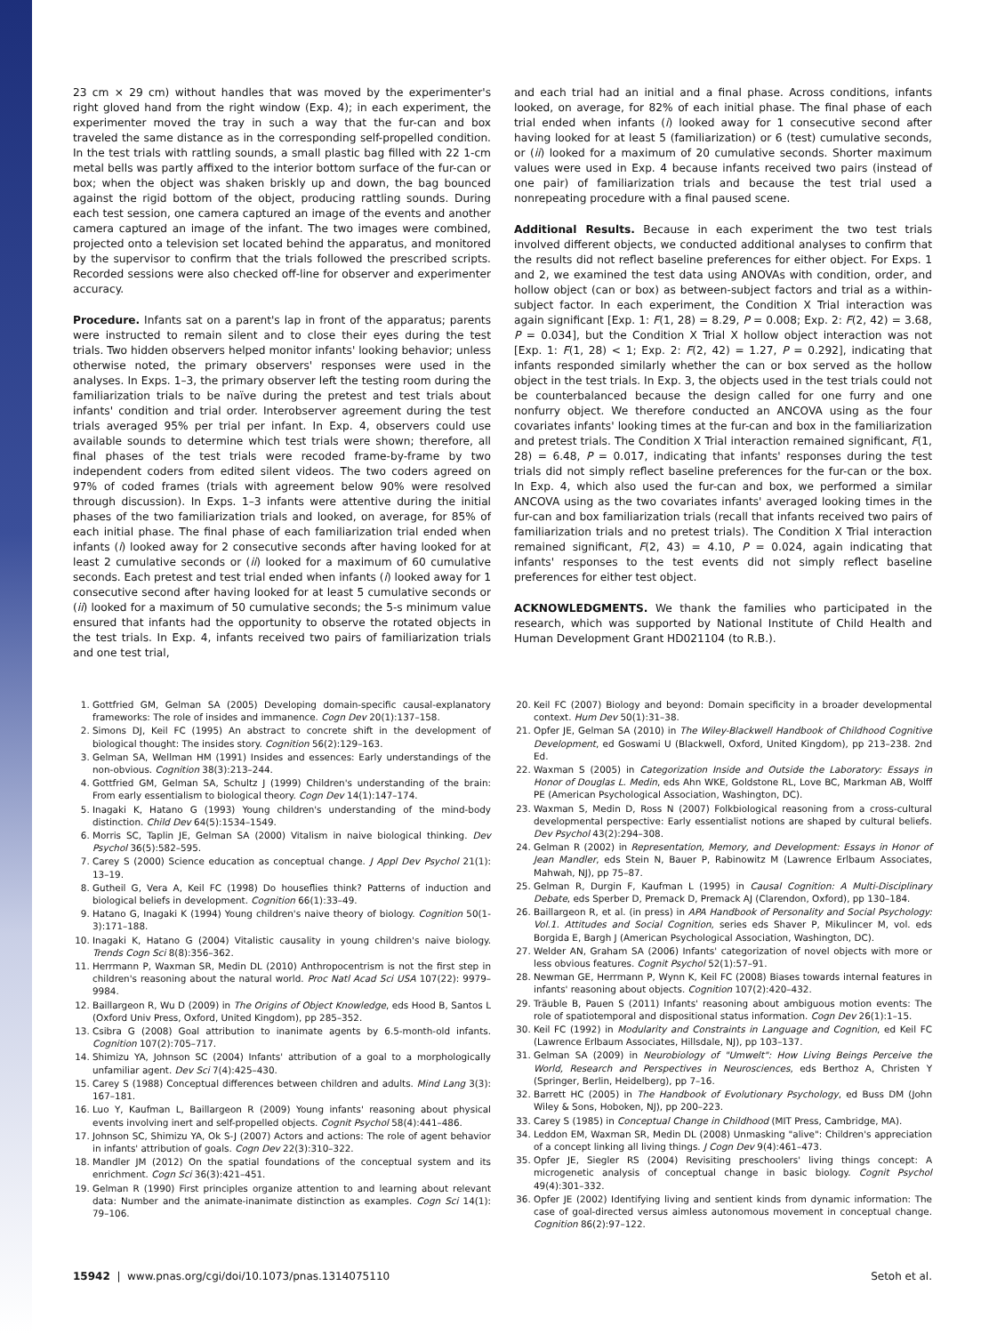23 cm × 29 cm) without handles that was moved by the experimenter's right gloved hand from the right window (Exp. 4); in each experiment, the experimenter moved the tray in such a way that the fur-can and box traveled the same distance as in the corresponding self-propelled condition. In the test trials with rattling sounds, a small plastic bag filled with 22 1-cm metal bells was partly affixed to the interior bottom surface of the fur-can or box; when the object was shaken briskly up and down, the bag bounced against the rigid bottom of the object, producing rattling sounds. During each test session, one camera captured an image of the events and another camera captured an image of the infant. The two images were combined, projected onto a television set located behind the apparatus, and monitored by the supervisor to confirm that the trials followed the prescribed scripts. Recorded sessions were also checked off-line for observer and experimenter accuracy.
Procedure. Infants sat on a parent's lap in front of the apparatus; parents were instructed to remain silent and to close their eyes during the test trials. Two hidden observers helped monitor infants' looking behavior; unless otherwise noted, the primary observers' responses were used in the analyses. In Exps. 1–3, the primary observer left the testing room during the familiarization trials to be naïve during the pretest and test trials about infants' condition and trial order. Interobserver agreement during the test trials averaged 95% per trial per infant. In Exp. 4, observers could use available sounds to determine which test trials were shown; therefore, all final phases of the test trials were recoded frame-by-frame by two independent coders from edited silent videos. The two coders agreed on 97% of coded frames (trials with agreement below 90% were resolved through discussion). In Exps. 1–3 infants were attentive during the initial phases of the two familiarization trials and looked, on average, for 85% of each initial phase. The final phase of each familiarization trial ended when infants (i) looked away for 2 consecutive seconds after having looked for at least 2 cumulative seconds or (ii) looked for a maximum of 60 cumulative seconds. Each pretest and test trial ended when infants (i) looked away for 1 consecutive second after having looked for at least 5 cumulative seconds or (ii) looked for a maximum of 50 cumulative seconds; the 5-s minimum value ensured that infants had the opportunity to observe the rotated objects in the test trials. In Exp. 4, infants received two pairs of familiarization trials and one test trial,
and each trial had an initial and a final phase. Across conditions, infants looked, on average, for 82% of each initial phase. The final phase of each trial ended when infants (i) looked away for 1 consecutive second after having looked for at least 5 (familiarization) or 6 (test) cumulative seconds, or (ii) looked for a maximum of 20 cumulative seconds. Shorter maximum values were used in Exp. 4 because infants received two pairs (instead of one pair) of familiarization trials and because the test trial used a nonrepeating procedure with a final paused scene.
Additional Results. Because in each experiment the two test trials involved different objects, we conducted additional analyses to confirm that the results did not reflect baseline preferences for either object. For Exps. 1 and 2, we examined the test data using ANOVAs with condition, order, and hollow object (can or box) as between-subject factors and trial as a within-subject factor. In each experiment, the Condition X Trial interaction was again significant [Exp. 1: F(1, 28) = 8.29, P = 0.008; Exp. 2: F(2, 42) = 3.68, P = 0.034], but the Condition X Trial X hollow object interaction was not [Exp. 1: F(1, 28) < 1; Exp. 2: F(2, 42) = 1.27, P = 0.292], indicating that infants responded similarly whether the can or box served as the hollow object in the test trials. In Exp. 3, the objects used in the test trials could not be counterbalanced because the design called for one furry and one nonfurry object. We therefore conducted an ANCOVA using as the four covariates infants' looking times at the fur-can and box in the familiarization and pretest trials. The Condition X Trial interaction remained significant, F(1, 28) = 6.48, P = 0.017, indicating that infants' responses during the test trials did not simply reflect baseline preferences for the fur-can or the box. In Exp. 4, which also used the fur-can and box, we performed a similar ANCOVA using as the two covariates infants' averaged looking times in the fur-can and box familiarization trials (recall that infants received two pairs of familiarization trials and no pretest trials). The Condition X Trial interaction remained significant, F(2, 43) = 4.10, P = 0.024, again indicating that infants' responses to the test events did not simply reflect baseline preferences for either test object.
ACKNOWLEDGMENTS. We thank the families who participated in the research, which was supported by National Institute of Child Health and Human Development Grant HD021104 (to R.B.).
1. Gottfried GM, Gelman SA (2005) Developing domain-specific causal-explanatory frameworks: The role of insides and immanence. Cogn Dev 20(1):137–158.
2. Simons DJ, Keil FC (1995) An abstract to concrete shift in the development of biological thought: The insides story. Cognition 56(2):129–163.
3. Gelman SA, Wellman HM (1991) Insides and essences: Early understandings of the non-obvious. Cognition 38(3):213–244.
4. Gottfried GM, Gelman SA, Schultz J (1999) Children's understanding of the brain: From early essentialism to biological theory. Cogn Dev 14(1):147–174.
5. Inagaki K, Hatano G (1993) Young children's understanding of the mind-body distinction. Child Dev 64(5):1534–1549.
6. Morris SC, Taplin JE, Gelman SA (2000) Vitalism in naive biological thinking. Dev Psychol 36(5):582–595.
7. Carey S (2000) Science education as conceptual change. J Appl Dev Psychol 21(1): 13–19.
8. Gutheil G, Vera A, Keil FC (1998) Do houseflies think? Patterns of induction and biological beliefs in development. Cognition 66(1):33–49.
9. Hatano G, Inagaki K (1994) Young children's naive theory of biology. Cognition 50(1-3):171–188.
10. Inagaki K, Hatano G (2004) Vitalistic causality in young children's naive biology. Trends Cogn Sci 8(8):356–362.
11. Herrmann P, Waxman SR, Medin DL (2010) Anthropocentrism is not the first step in children's reasoning about the natural world. Proc Natl Acad Sci USA 107(22): 9979–9984.
12. Baillargeon R, Wu D (2009) in The Origins of Object Knowledge, eds Hood B, Santos L (Oxford Univ Press, Oxford, United Kingdom), pp 285–352.
13. Csibra G (2008) Goal attribution to inanimate agents by 6.5-month-old infants. Cognition 107(2):705–717.
14. Shimizu YA, Johnson SC (2004) Infants' attribution of a goal to a morphologically unfamiliar agent. Dev Sci 7(4):425–430.
15. Carey S (1988) Conceptual differences between children and adults. Mind Lang 3(3): 167–181.
16. Luo Y, Kaufman L, Baillargeon R (2009) Young infants' reasoning about physical events involving inert and self-propelled objects. Cognit Psychol 58(4):441–486.
17. Johnson SC, Shimizu YA, Ok S-J (2007) Actors and actions: The role of agent behavior in infants' attribution of goals. Cogn Dev 22(3):310–322.
18. Mandler JM (2012) On the spatial foundations of the conceptual system and its enrichment. Cogn Sci 36(3):421–451.
19. Gelman R (1990) First principles organize attention to and learning about relevant data: Number and the animate-inanimate distinction as examples. Cogn Sci 14(1): 79–106.
20. Keil FC (2007) Biology and beyond: Domain specificity in a broader developmental context. Hum Dev 50(1):31–38.
21. Opfer JE, Gelman SA (2010) in The Wiley-Blackwell Handbook of Childhood Cognitive Development, ed Goswami U (Blackwell, Oxford, United Kingdom), pp 213–238. 2nd Ed.
22. Waxman S (2005) in Categorization Inside and Outside the Laboratory: Essays in Honor of Douglas L. Medin, eds Ahn WKE, Goldstone RL, Love BC, Markman AB, Wolff PE (American Psychological Association, Washington, DC).
23. Waxman S, Medin D, Ross N (2007) Folkbiological reasoning from a cross-cultural developmental perspective: Early essentialist notions are shaped by cultural beliefs. Dev Psychol 43(2):294–308.
24. Gelman R (2002) in Representation, Memory, and Development: Essays in Honor of Jean Mandler, eds Stein N, Bauer P, Rabinowitz M (Lawrence Erlbaum Associates, Mahwah, NJ), pp 75–87.
25. Gelman R, Durgin F, Kaufman L (1995) in Causal Cognition: A Multi-Disciplinary Debate, eds Sperber D, Premack D, Premack AJ (Clarendon, Oxford), pp 130–184.
26. Baillargeon R, et al. (in press) in APA Handbook of Personality and Social Psychology: Vol.1. Attitudes and Social Cognition, series eds Shaver P, Mikulincer M, vol. eds Borgida E, Bargh J (American Psychological Association, Washington, DC).
27. Welder AN, Graham SA (2006) Infants' categorization of novel objects with more or less obvious features. Cognit Psychol 52(1):57–91.
28. Newman GE, Herrmann P, Wynn K, Keil FC (2008) Biases towards internal features in infants' reasoning about objects. Cognition 107(2):420–432.
29. Träuble B, Pauen S (2011) Infants' reasoning about ambiguous motion events: The role of spatiotemporal and dispositional status information. Cogn Dev 26(1):1–15.
30. Keil FC (1992) in Modularity and Constraints in Language and Cognition, ed Keil FC (Lawrence Erlbaum Associates, Hillsdale, NJ), pp 103–137.
31. Gelman SA (2009) in Neurobiology of "Umwelt": How Living Beings Perceive the World, Research and Perspectives in Neurosciences, eds Berthoz A, Christen Y (Springer, Berlin, Heidelberg), pp 7–16.
32. Barrett HC (2005) in The Handbook of Evolutionary Psychology, ed Buss DM (John Wiley & Sons, Hoboken, NJ), pp 200–223.
33. Carey S (1985) in Conceptual Change in Childhood (MIT Press, Cambridge, MA).
34. Leddon EM, Waxman SR, Medin DL (2008) Unmasking "alive": Children's appreciation of a concept linking all living things. J Cogn Dev 9(4):461–473.
35. Opfer JE, Siegler RS (2004) Revisiting preschoolers' living things concept: A microgenetic analysis of conceptual change in basic biology. Cognit Psychol 49(4):301–332.
36. Opfer JE (2002) Identifying living and sentient kinds from dynamic information: The case of goal-directed versus aimless autonomous movement in conceptual change. Cognition 86(2):97–122.
15942 | www.pnas.org/cgi/doi/10.1073/pnas.1314075110 Setoh et al.